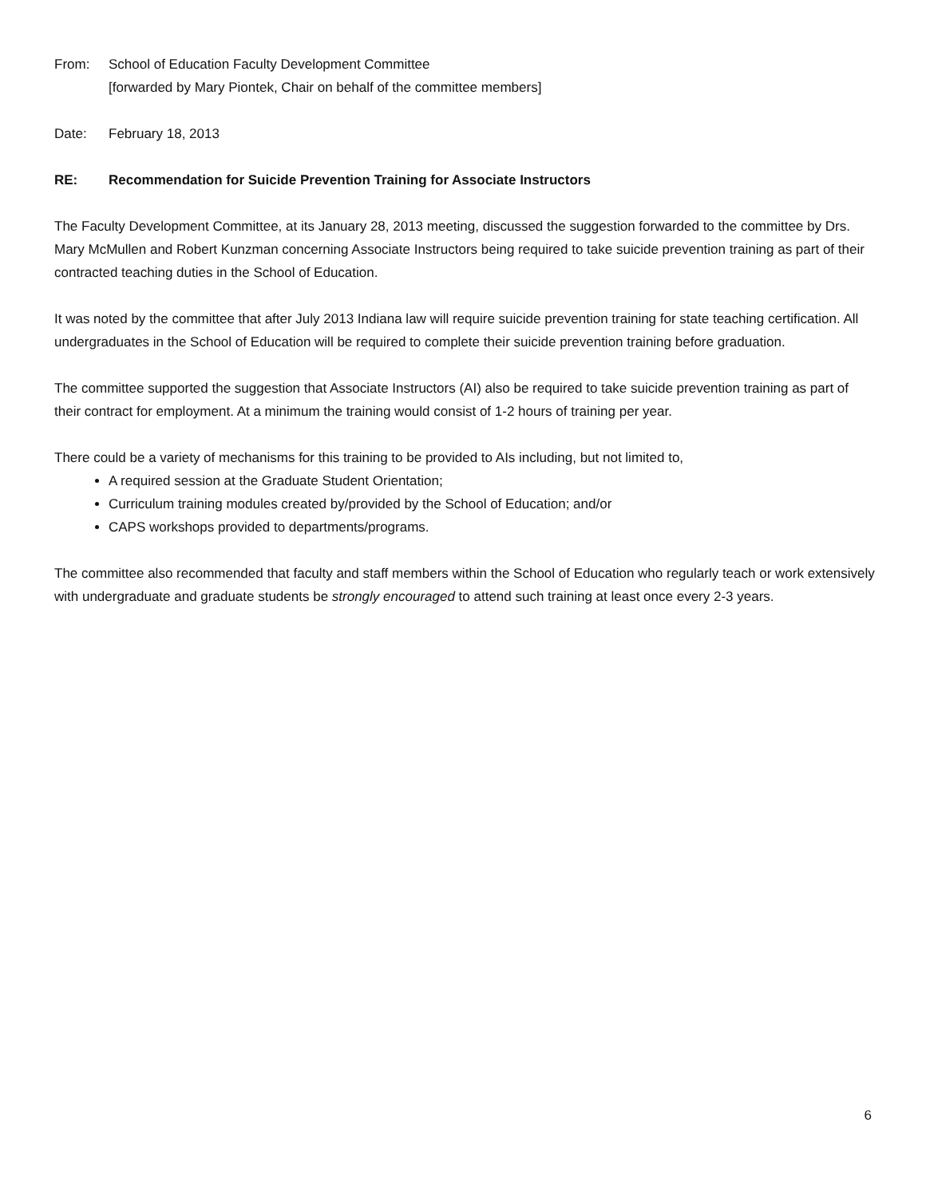From: School of Education Faculty Development Committee
[forwarded by Mary Piontek, Chair on behalf of the committee members]
Date: February 18, 2013
RE: Recommendation for Suicide Prevention Training for Associate Instructors
The Faculty Development Committee, at its January 28, 2013 meeting, discussed the suggestion forwarded to the committee by Drs. Mary McMullen and Robert Kunzman concerning Associate Instructors being required to take suicide prevention training as part of their contracted teaching duties in the School of Education.
It was noted by the committee that after July 2013 Indiana law will require suicide prevention training for state teaching certification. All undergraduates in the School of Education will be required to complete their suicide prevention training before graduation.
The committee supported the suggestion that Associate Instructors (AI) also be required to take suicide prevention training as part of their contract for employment. At a minimum the training would consist of 1-2 hours of training per year.
There could be a variety of mechanisms for this training to be provided to AIs including, but not limited to,
A required session at the Graduate Student Orientation;
Curriculum training modules created by/provided by the School of Education; and/or
CAPS workshops provided to departments/programs.
The committee also recommended that faculty and staff members within the School of Education who regularly teach or work extensively with undergraduate and graduate students be strongly encouraged to attend such training at least once every 2-3 years.
6